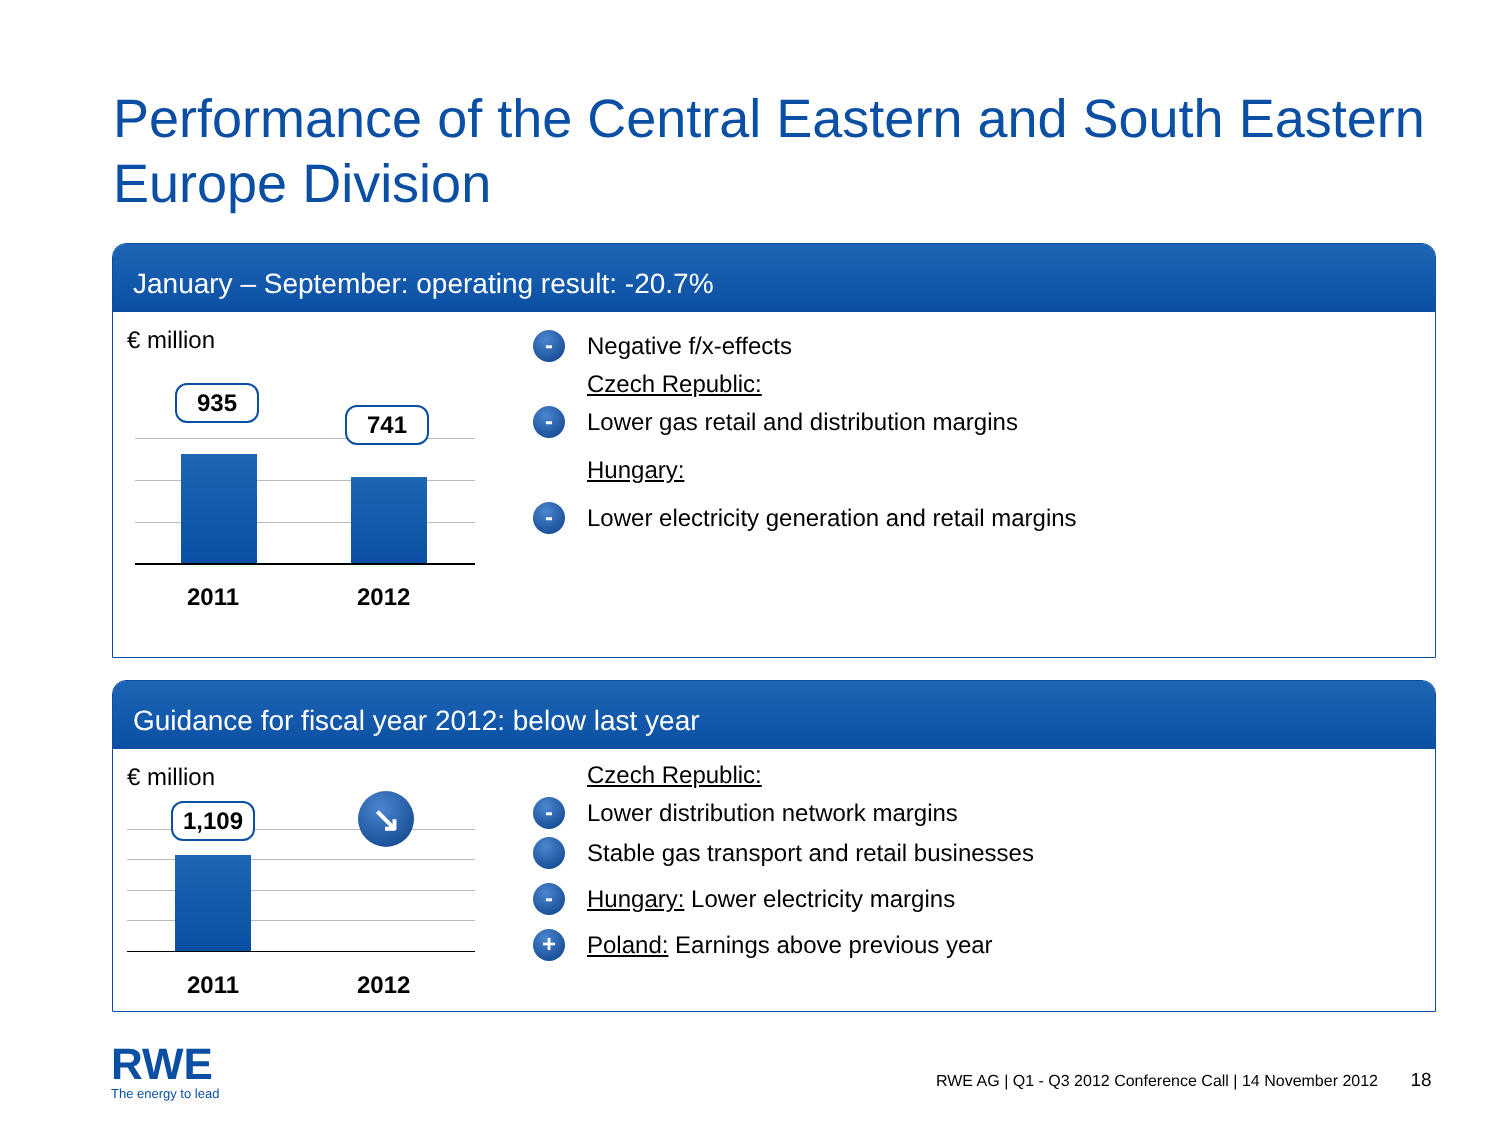Performance of the Central Eastern and South Eastern Europe Division
January – September: operating result: -20.7%
€ million
935
741
2011 2012
- Negative f/x-effects
Czech Republic:
- Lower gas retail and distribution margins
Hungary:
- Lower electricity generation and retail margins
Guidance for fiscal year 2012: below last year
€ million
1,109 ↘
2011 2012
Czech Republic:
- Lower distribution network margins
Stable gas transport and retail businesses
- Hungary: Lower electricity margins
+ Poland: Earnings above previous year
RWE
The energy to lead
RWE AG | Q1 - Q3 2012 Conference Call | 14 November 2012 18